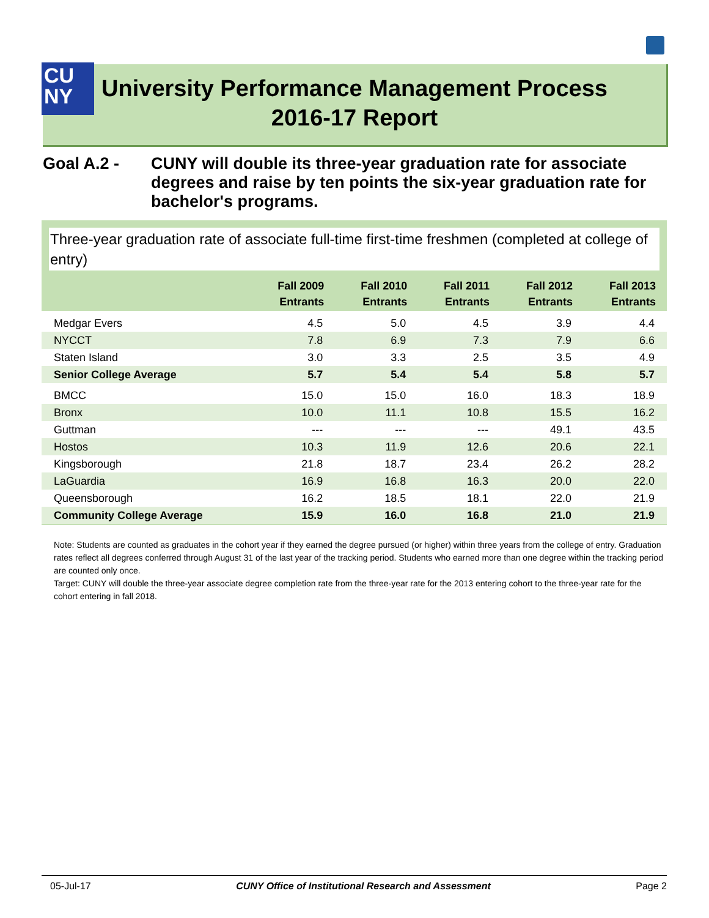CU
NY
University Performance Management Process
2016-17 Report
Goal A.2 - CUNY will double its three-year graduation rate for associate degrees and raise by ten points the six-year graduation rate for bachelor's programs.
Three-year graduation rate of associate full-time first-time freshmen (completed at college of entry)
| | Fall 2009 Entrants | Fall 2010 Entrants | Fall 2011 Entrants | Fall 2012 Entrants | Fall 2013 Entrants |
| --- | --- | --- | --- | --- | --- |
| Medgar Evers | 4.5 | 5.0 | 4.5 | 3.9 | 4.4 |
| NYCCT | 7.8 | 6.9 | 7.3 | 7.9 | 6.6 |
| Staten Island | 3.0 | 3.3 | 2.5 | 3.5 | 4.9 |
| Senior College Average | 5.7 | 5.4 | 5.4 | 5.8 | 5.7 |
| BMCC | 15.0 | 15.0 | 16.0 | 18.3 | 18.9 |
| Bronx | 10.0 | 11.1 | 10.8 | 15.5 | 16.2 |
| Guttman | --- | --- | --- | 49.1 | 43.5 |
| Hostos | 10.3 | 11.9 | 12.6 | 20.6 | 22.1 |
| Kingsborough | 21.8 | 18.7 | 23.4 | 26.2 | 28.2 |
| LaGuardia | 16.9 | 16.8 | 16.3 | 20.0 | 22.0 |
| Queensborough | 16.2 | 18.5 | 18.1 | 22.0 | 21.9 |
| Community College Average | 15.9 | 16.0 | 16.8 | 21.0 | 21.9 |
Note: Students are counted as graduates in the cohort year if they earned the degree pursued (or higher) within three years from the college of entry. Graduation rates reflect all degrees conferred through August 31 of the last year of the tracking period. Students who earned more than one degree within the tracking period are counted only once.
Target: CUNY will double the three-year associate degree completion rate from the three-year rate for the 2013 entering cohort to the three-year rate for the cohort entering in fall 2018.
05-Jul-17 CUNY Office of Institutional Research and Assessment Page 2